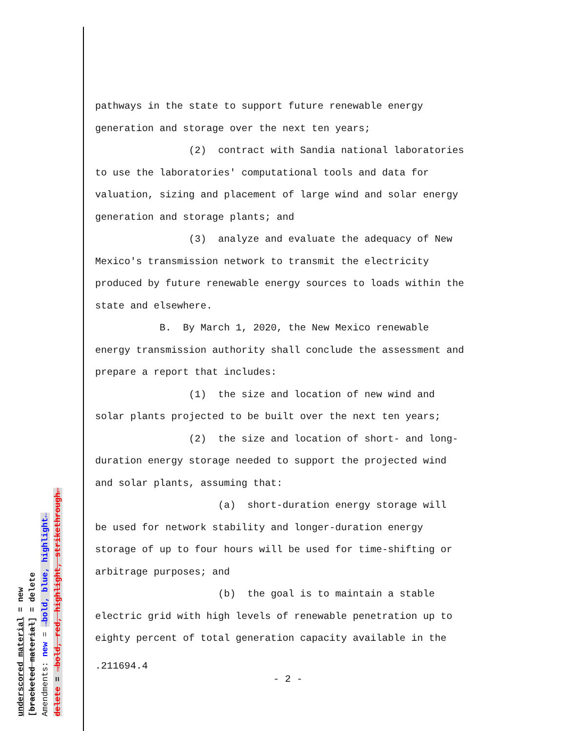underscored material = new [bracketed material] = delete Amendments: new = →bold, blue, highlight← delete = →bold, red, highlight, strikethrough←
pathways in the state to support future renewable energy
generation and storage over the next ten years;
(2) contract with Sandia national laboratories
to use the laboratories' computational tools and data for
valuation, sizing and placement of large wind and solar energy
generation and storage plants; and
(3) analyze and evaluate the adequacy of New
Mexico's transmission network to transmit the electricity
produced by future renewable energy sources to loads within the
state and elsewhere.
B. By March 1, 2020, the New Mexico renewable
energy transmission authority shall conclude the assessment and
prepare a report that includes:
(1) the size and location of new wind and
solar plants projected to be built over the next ten years;
(2) the size and location of short- and long-
duration energy storage needed to support the projected wind
and solar plants, assuming that:
(a) short-duration energy storage will
be used for network stability and longer-duration energy
storage of up to four hours will be used for time-shifting or
arbitrage purposes; and
(b) the goal is to maintain a stable
electric grid with high levels of renewable penetration up to
eighty percent of total generation capacity available in the
.211694.4
- 2 -